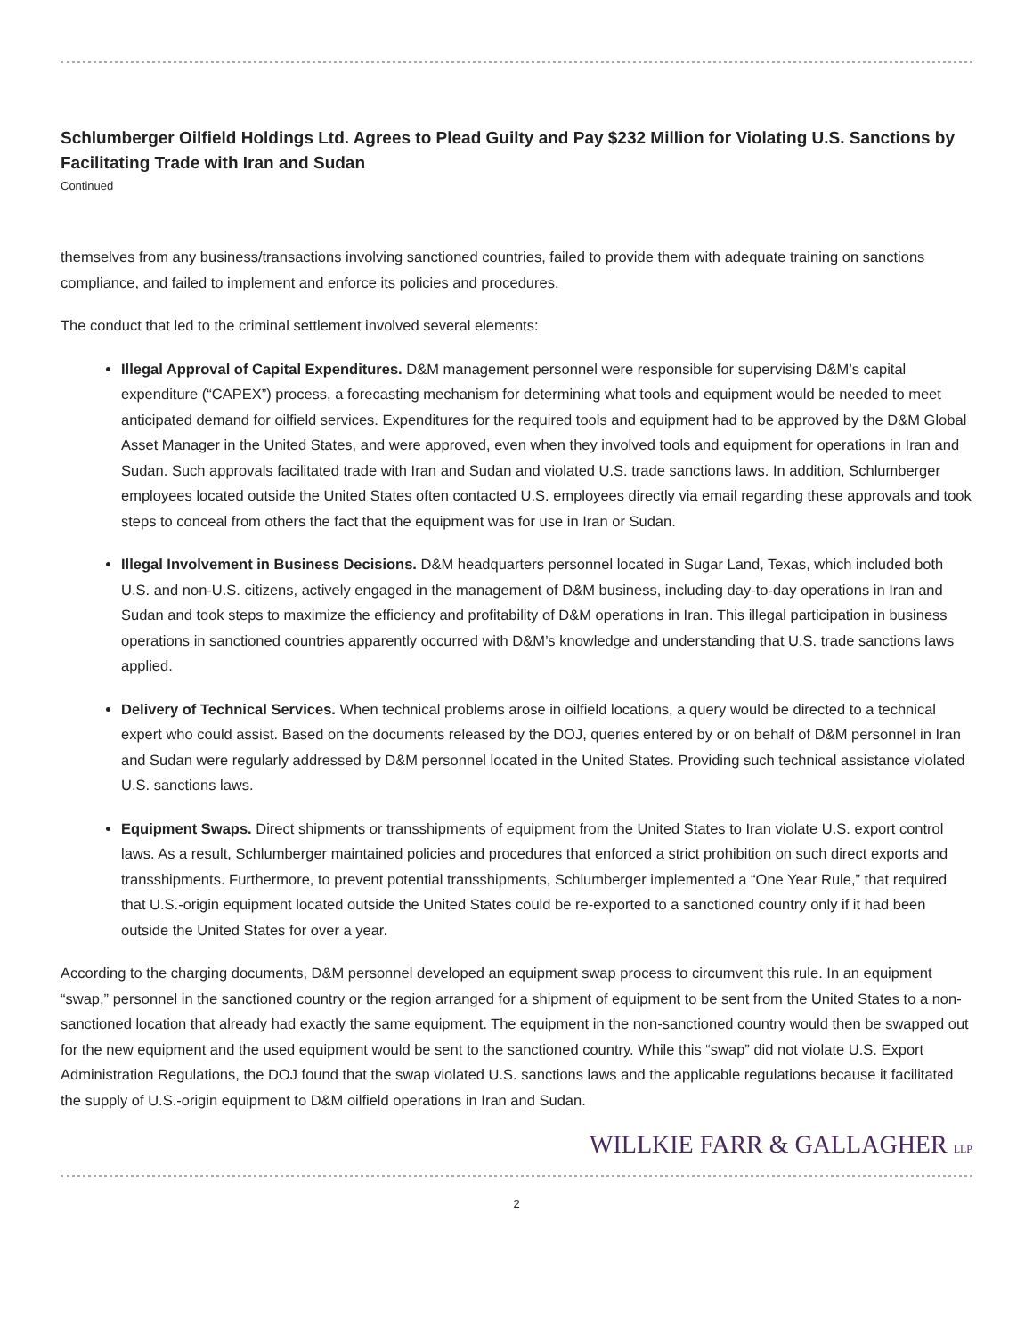Schlumberger Oilfield Holdings Ltd. Agrees to Plead Guilty and Pay $232 Million for Violating U.S. Sanctions by Facilitating Trade with Iran and Sudan
Continued
themselves from any business/transactions involving sanctioned countries, failed to provide them with adequate training on sanctions compliance, and failed to implement and enforce its policies and procedures.
The conduct that led to the criminal settlement involved several elements:
Illegal Approval of Capital Expenditures. D&M management personnel were responsible for supervising D&M’s capital expenditure (“CAPEX”) process, a forecasting mechanism for determining what tools and equipment would be needed to meet anticipated demand for oilfield services. Expenditures for the required tools and equipment had to be approved by the D&M Global Asset Manager in the United States, and were approved, even when they involved tools and equipment for operations in Iran and Sudan. Such approvals facilitated trade with Iran and Sudan and violated U.S. trade sanctions laws. In addition, Schlumberger employees located outside the United States often contacted U.S. employees directly via email regarding these approvals and took steps to conceal from others the fact that the equipment was for use in Iran or Sudan.
Illegal Involvement in Business Decisions. D&M headquarters personnel located in Sugar Land, Texas, which included both U.S. and non-U.S. citizens, actively engaged in the management of D&M business, including day-to-day operations in Iran and Sudan and took steps to maximize the efficiency and profitability of D&M operations in Iran. This illegal participation in business operations in sanctioned countries apparently occurred with D&M’s knowledge and understanding that U.S. trade sanctions laws applied.
Delivery of Technical Services. When technical problems arose in oilfield locations, a query would be directed to a technical expert who could assist. Based on the documents released by the DOJ, queries entered by or on behalf of D&M personnel in Iran and Sudan were regularly addressed by D&M personnel located in the United States. Providing such technical assistance violated U.S. sanctions laws.
Equipment Swaps. Direct shipments or transshipments of equipment from the United States to Iran violate U.S. export control laws. As a result, Schlumberger maintained policies and procedures that enforced a strict prohibition on such direct exports and transshipments. Furthermore, to prevent potential transshipments, Schlumberger implemented a “One Year Rule,” that required that U.S.-origin equipment located outside the United States could be re-exported to a sanctioned country only if it had been outside the United States for over a year.
According to the charging documents, D&M personnel developed an equipment swap process to circumvent this rule. In an equipment “swap,” personnel in the sanctioned country or the region arranged for a shipment of equipment to be sent from the United States to a non-sanctioned location that already had exactly the same equipment. The equipment in the non-sanctioned country would then be swapped out for the new equipment and the used equipment would be sent to the sanctioned country. While this “swap” did not violate U.S. Export Administration Regulations, the DOJ found that the swap violated U.S. sanctions laws and the applicable regulations because it facilitated the supply of U.S.-origin equipment to D&M oilfield operations in Iran and Sudan.
WILLKIE FARR & GALLAGHER LLP
2